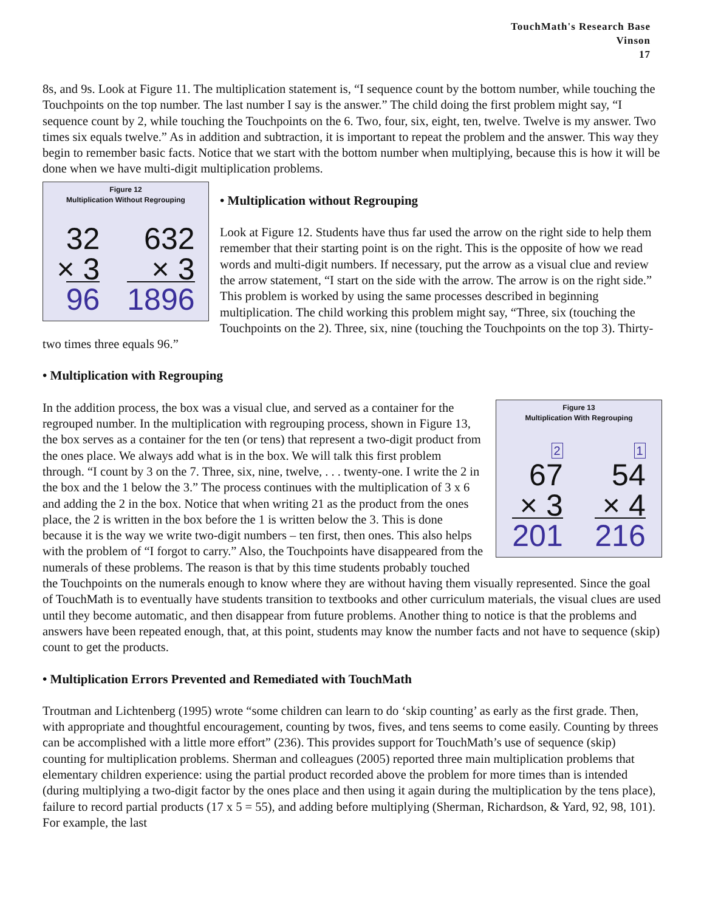TouchMath's Research Base
Vinson
17
8s, and 9s. Look at Figure 11. The multiplication statement is, “I sequence count by the bottom number, while touching the Touchpoints on the top number. The last number I say is the answer.” The child doing the first problem might say, “I sequence count by 2, while touching the Touchpoints on the 6. Two, four, six, eight, ten, twelve. Twelve is my answer. Two times six equals twelve.” As in addition and subtraction, it is important to repeat the problem and the answer. This way they begin to remember basic facts. Notice that we start with the bottom number when multiplying, because this is how it will be done when we have multi-digit multiplication problems.
Figure 12
Multiplication Without Regrouping
32
× 3
96
632
× 3
1896
• Multiplication without Regrouping
Look at Figure 12. Students have thus far used the arrow on the right side to help them remember that their starting point is on the right. This is the opposite of how we read words and multi-digit numbers. If necessary, put the arrow as a visual clue and review the arrow statement, “I start on the side with the arrow. The arrow is on the right side.” This problem is worked by using the same processes described in beginning multiplication. The child working this problem might say, “Three, six (touching the Touchpoints on the 2). Three, six, nine (touching the Touchpoints on the top 3). Thirty-two times three equals 96.”
• Multiplication with Regrouping
Figure 13
Multiplication With Regrouping
2
67
× 3
201
1
54
× 4
216
In the addition process, the box was a visual clue, and served as a container for the regrouped number. In the multiplication with regrouping process, shown in Figure 13, the box serves as a container for the ten (or tens) that represent a two-digit product from the ones place. We always add what is in the box. We will talk this first problem through. “I count by 3 on the 7. Three, six, nine, twelve, . . . twenty-one. I write the 2 in the box and the 1 below the 3.” The process continues with the multiplication of 3 x 6 and adding the 2 in the box. Notice that when writing 21 as the product from the ones place, the 2 is written in the box before the 1 is written below the 3. This is done because it is the way we write two-digit numbers – ten first, then ones. This also helps with the problem of “I forgot to carry.” Also, the Touchpoints have disappeared from the numerals of these problems. The reason is that by this time students probably touched the Touchpoints on the numerals enough to know where they are without having them visually represented. Since the goal of TouchMath is to eventually have students transition to textbooks and other curriculum materials, the visual clues are used until they become automatic, and then disappear from future problems. Another thing to notice is that the problems and answers have been repeated enough, that, at this point, students may know the number facts and not have to sequence (skip) count to get the products.
• Multiplication Errors Prevented and Remediated with TouchMath
Troutman and Lichtenberg (1995) wrote “some children can learn to do ‘skip counting’ as early as the first grade. Then, with appropriate and thoughtful encouragement, counting by twos, fives, and tens seems to come easily. Counting by threes can be accomplished with a little more effort” (236). This provides support for TouchMath’s use of sequence (skip) counting for multiplication problems. Sherman and colleagues (2005) reported three main multiplication problems that elementary children experience: using the partial product recorded above the problem for more times than is intended (during multiplying a two-digit factor by the ones place and then using it again during the multiplication by the tens place), failure to record partial products (17 x 5 = 55), and adding before multiplying (Sherman, Richardson, & Yard, 92, 98, 101). For example, the last